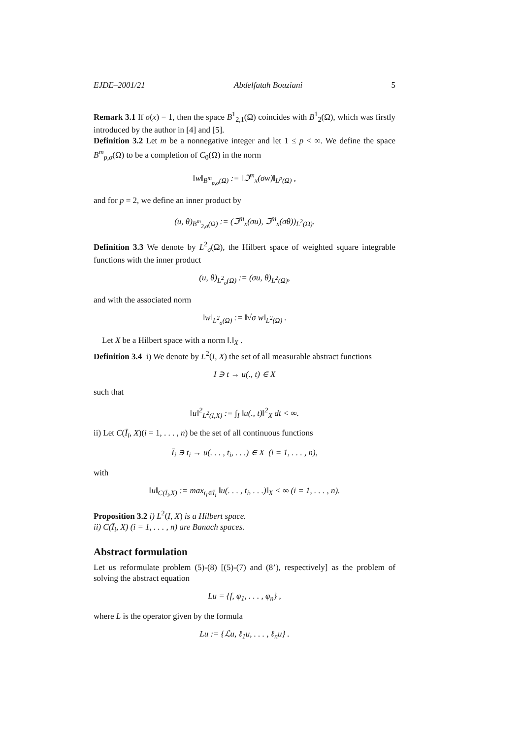EJDE–2001/21 Abdelfatah Bouziani 5
Remark 3.1 If σ(x) = 1, then the space B<sup>1</sup><sub>2,1</sub>(Ω) coincides with B<sup>1</sup><sub>2</sub>(Ω), which was firstly introduced by the author in [4] and [5].
Definition 3.2 Let m be a nonnegative integer and let 1 ≤ p < ∞. We define the space B<sup>m</sup><sub>p,σ</sub>(Ω) to be a completion of C<sub>0</sub>(Ω) in the norm
‖w‖<sub>B<sup>m</sup><sub>p,σ</sub>(Ω)</sub> := ‖ℑ<sup>m</sup><sub>x</sub>(σw)‖<sub>L<sup>p</sup>(Ω)</sub> ,
and for p = 2, we define an inner product by
(u, θ)<sub>B<sup>m</sup><sub>2,σ</sub>(Ω)</sub> := (ℑ<sup>m</sup><sub>x</sub>(σu), ℑ<sup>m</sup><sub>x</sub>(σθ))<sub>L<sup>2</sup>(Ω)</sub>.
Definition 3.3 We denote by L<sup>2</sup><sub>σ</sub>(Ω), the Hilbert space of weighted square integrable functions with the inner product
(u, θ)<sub>L<sup>2</sup><sub>σ</sub>(Ω)</sub> := (σu, θ)<sub>L<sup>2</sup>(Ω)</sub>,
and with the associated norm
‖w‖<sub>L<sup>2</sup><sub>σ</sub>(Ω)</sub> := ‖√σ w‖<sub>L<sup>2</sup>(Ω)</sub> .
Let X be a Hilbert space with a norm ‖.‖<sub>X</sub> .
Definition 3.4 i) We denote by L<sup>2</sup>(I, X) the set of all measurable abstract functions
I ∋ t → u(., t) ∈ X
such that
‖u‖<sup>2</sup><sub>L<sup>2</sup>(I,X)</sub> := ∫<sub>I</sub> ‖u(., t)‖<sup>2</sup><sub>X</sub> dt < ∞.
ii) Let C(Ī<sub>i</sub>, X)(i = 1, . . . , n) be the set of all continuous functions
Ī<sub>i</sub> ∋ t<sub>i</sub> → u(. . . , t<sub>i</sub>, . . .) ∈ X (i = 1, . . . , n),
with
‖u‖<sub>C(Ī<sub>i</sub>,X)</sub> := max<sub>t<sub>i</sub>∈Ī<sub>i</sub></sub> ‖u(. . . , t<sub>i</sub>, . . .)‖<sub>X</sub> < ∞ (i = 1, . . . , n).
Proposition 3.2 i) L<sup>2</sup>(I, X) is a Hilbert space.
ii) C(Ī<sub>i</sub>, X) (i = 1, . . . , n) are Banach spaces.
Abstract formulation
Let us reformulate problem (5)-(8) [(5)-(7) and (8’), respectively] as the problem of solving the abstract equation
Lu = {f, φ<sub>1</sub>, . . . , φ<sub>n</sub>} ,
where L is the operator given by the formula
Lu := {ℒu, ℓ<sub>1</sub>u, . . . , ℓ<sub>n</sub>u} .